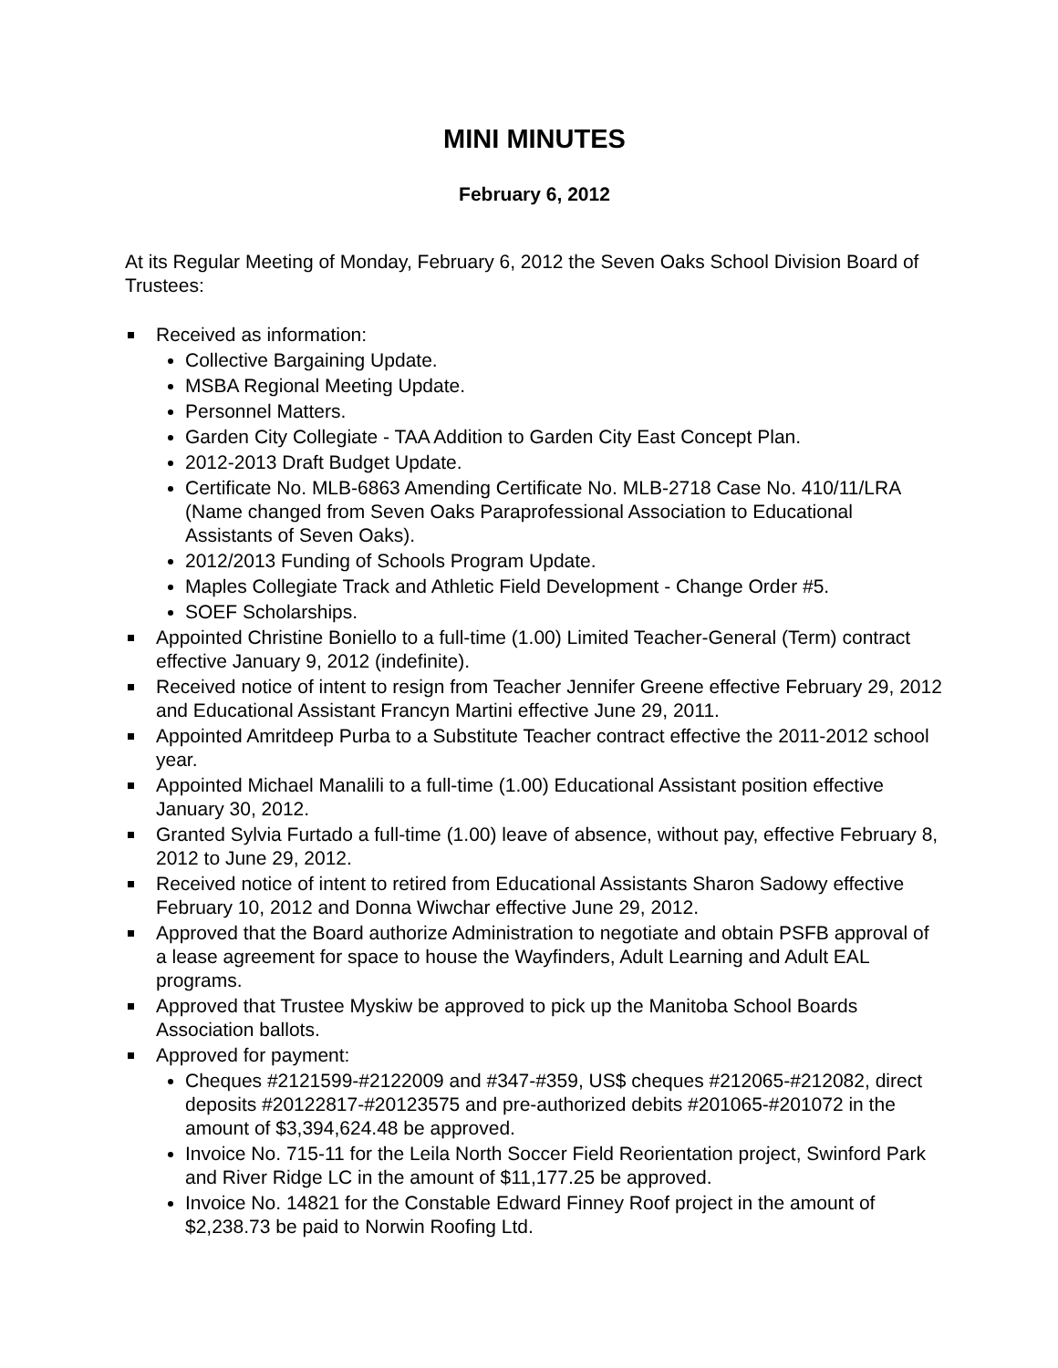MINI MINUTES
February 6, 2012
At its Regular Meeting of Monday, February 6, 2012 the Seven Oaks School Division Board of Trustees:
Received as information:
Collective Bargaining Update.
MSBA Regional Meeting Update.
Personnel Matters.
Garden City Collegiate - TAA Addition to Garden City East Concept Plan.
2012-2013 Draft Budget Update.
Certificate No. MLB-6863 Amending Certificate No. MLB-2718 Case No. 410/11/LRA (Name changed from Seven Oaks Paraprofessional Association to Educational Assistants of Seven Oaks).
2012/2013 Funding of Schools Program Update.
Maples Collegiate Track and Athletic Field Development - Change Order #5.
SOEF Scholarships.
Appointed Christine Boniello to a full-time (1.00) Limited Teacher-General (Term) contract effective January 9, 2012 (indefinite).
Received notice of intent to resign from Teacher Jennifer Greene effective February 29, 2012 and Educational Assistant Francyn Martini effective June 29, 2011.
Appointed Amritdeep Purba to a Substitute Teacher contract effective the 2011-2012 school year.
Appointed Michael Manalili to a full-time (1.00) Educational Assistant position effective January 30, 2012.
Granted Sylvia Furtado a full-time (1.00) leave of absence, without pay, effective February 8, 2012 to June 29, 2012.
Received notice of intent to retired from Educational Assistants Sharon Sadowy effective February 10, 2012 and Donna Wiwchar effective June 29, 2012.
Approved that the Board authorize Administration to negotiate and obtain PSFB approval of a lease agreement for space to house the Wayfinders, Adult Learning and Adult EAL programs.
Approved that Trustee Myskiw be approved to pick up the Manitoba School Boards Association ballots.
Approved for payment:
Cheques #2121599-#2122009 and #347-#359, US$ cheques #212065-#212082, direct deposits #20122817-#20123575 and pre-authorized debits #201065-#201072 in the amount of $3,394,624.48 be approved.
Invoice No. 715-11 for the Leila North Soccer Field Reorientation project, Swinford Park and River Ridge LC in the amount of $11,177.25 be approved.
Invoice No. 14821 for the Constable Edward Finney Roof project in the amount of $2,238.73 be paid to Norwin Roofing Ltd.